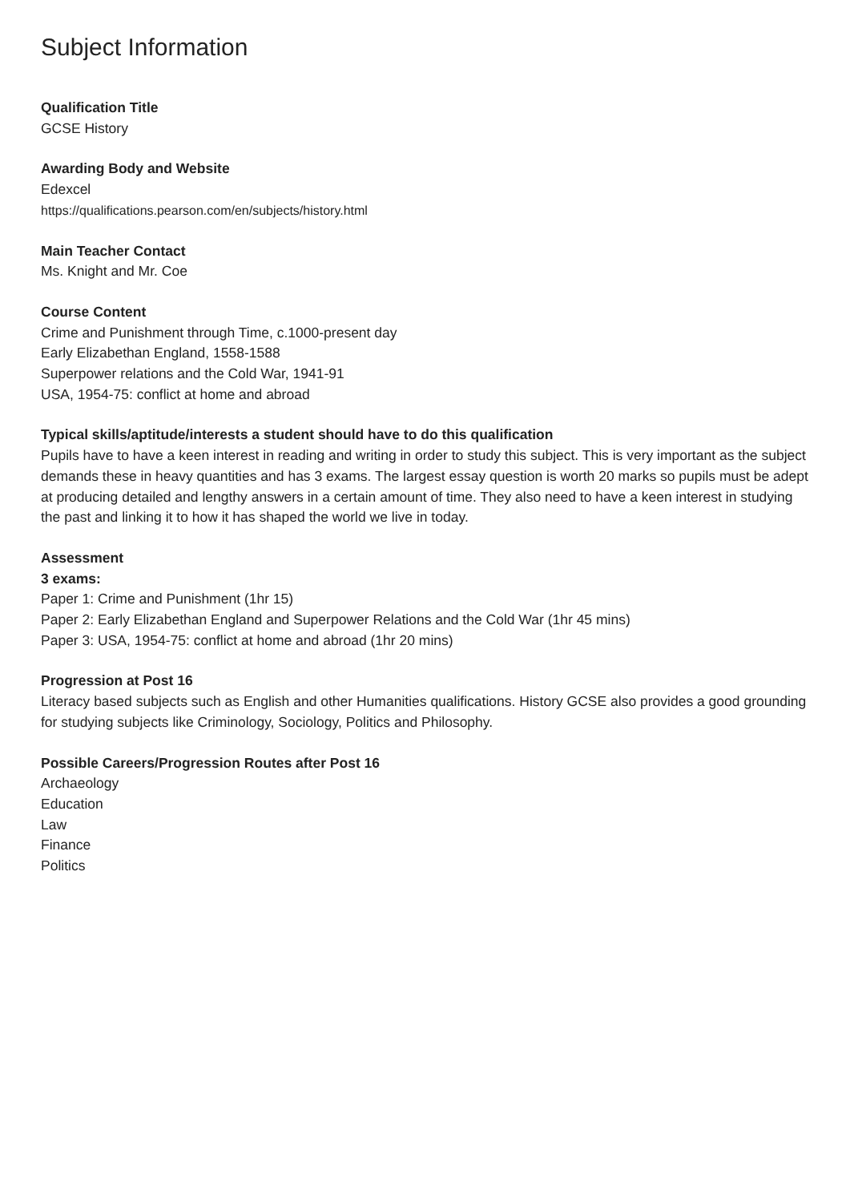Subject Information
Qualification Title
GCSE History
Awarding Body and Website
Edexcel
https://qualifications.pearson.com/en/subjects/history.html
Main Teacher Contact
Ms. Knight and Mr. Coe
Course Content
Crime and Punishment through Time, c.1000-present day
Early Elizabethan England, 1558-1588
Superpower relations and the Cold War, 1941-91
USA, 1954-75: conflict at home and abroad
Typical skills/aptitude/interests a student should have to do this qualification
Pupils have to have a keen interest in reading and writing in order to study this subject. This is very important as the subject demands these in heavy quantities and has 3 exams. The largest essay question is worth 20 marks so pupils must be adept at producing detailed and lengthy answers in a certain amount of time. They also need to have a keen interest in studying the past and linking it to how it has shaped the world we live in today.
Assessment
3 exams:
Paper 1: Crime and Punishment (1hr 15)
Paper 2: Early Elizabethan England and Superpower Relations and the Cold War (1hr 45 mins)
Paper 3: USA, 1954-75: conflict at home and abroad (1hr 20 mins)
Progression at Post 16
Literacy based subjects such as English and other Humanities qualifications. History GCSE also provides a good grounding for studying subjects like Criminology, Sociology, Politics and Philosophy.
Possible Careers/Progression Routes after Post 16
Archaeology
Education
Law
Finance
Politics